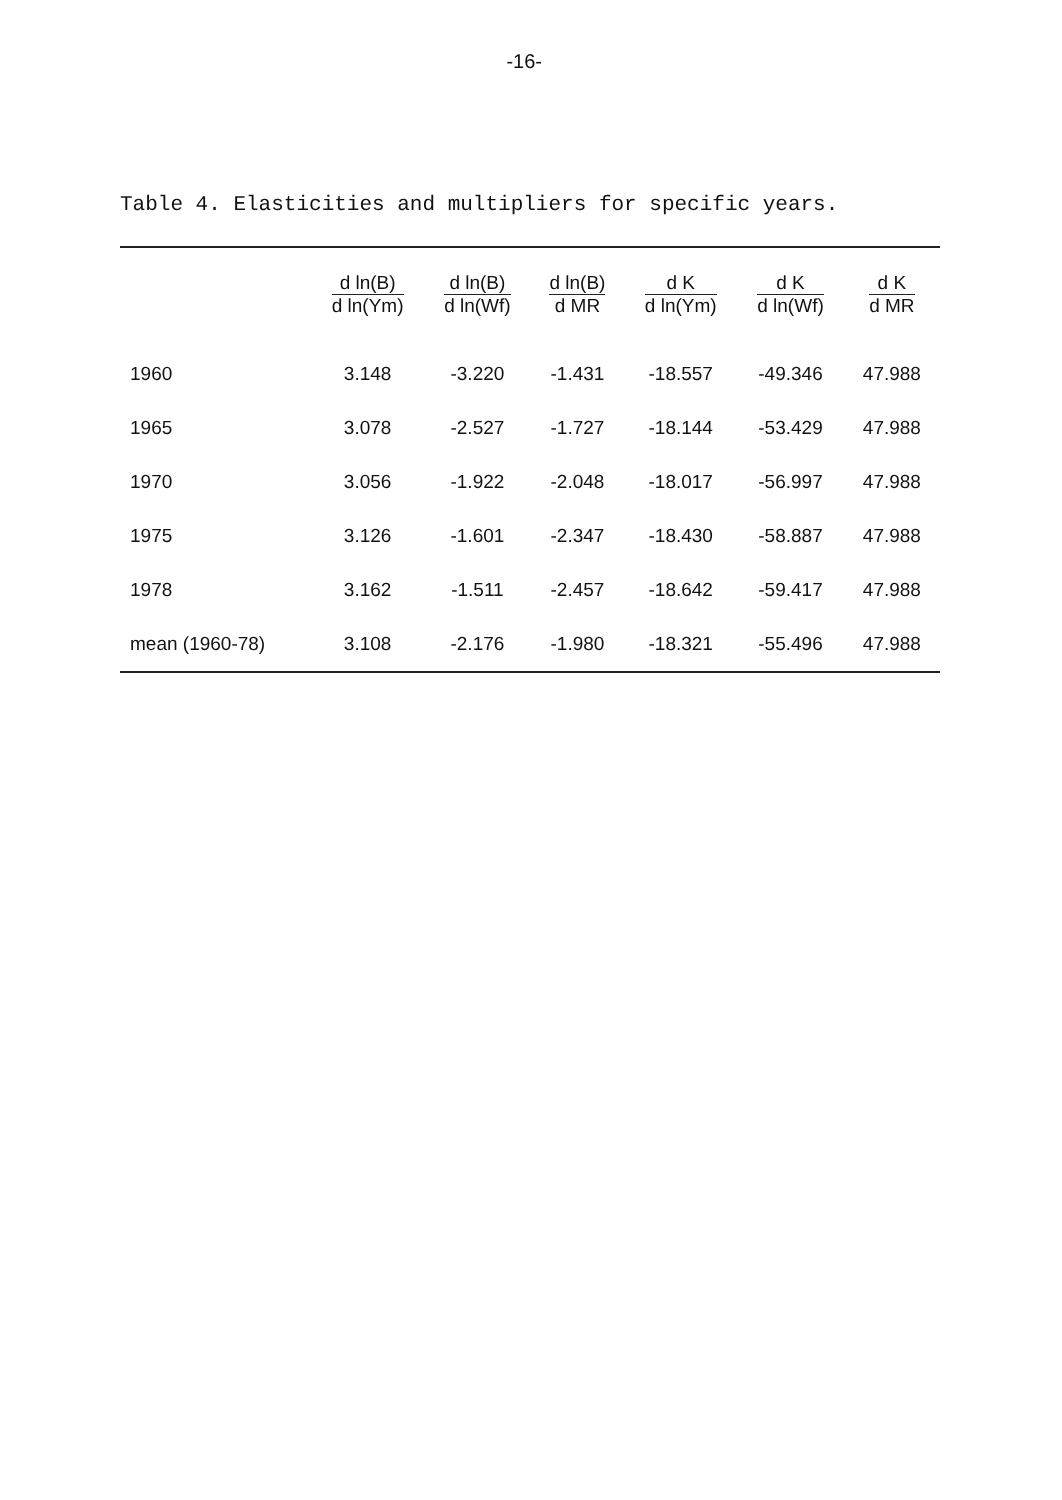-16-
Table 4. Elasticities and multipliers for specific years.
| | d ln(B) d ln(Ym) | d ln(B) d ln(Wf) | d ln(B) d MR | d K d ln(Ym) | d K d ln(Wf) | d K d MR |
| --- | --- | --- | --- | --- | --- | --- |
| 1960 | 3.148 | -3.220 | -1.431 | -18.557 | -49.346 | 47.988 |
| 1965 | 3.078 | -2.527 | -1.727 | -18.144 | -53.429 | 47.988 |
| 1970 | 3.056 | -1.922 | -2.048 | -18.017 | -56.997 | 47.988 |
| 1975 | 3.126 | -1.601 | -2.347 | -18.430 | -58.887 | 47.988 |
| 1978 | 3.162 | -1.511 | -2.457 | -18.642 | -59.417 | 47.988 |
| mean (1960-78) | 3.108 | -2.176 | -1.980 | -18.321 | -55.496 | 47.988 |